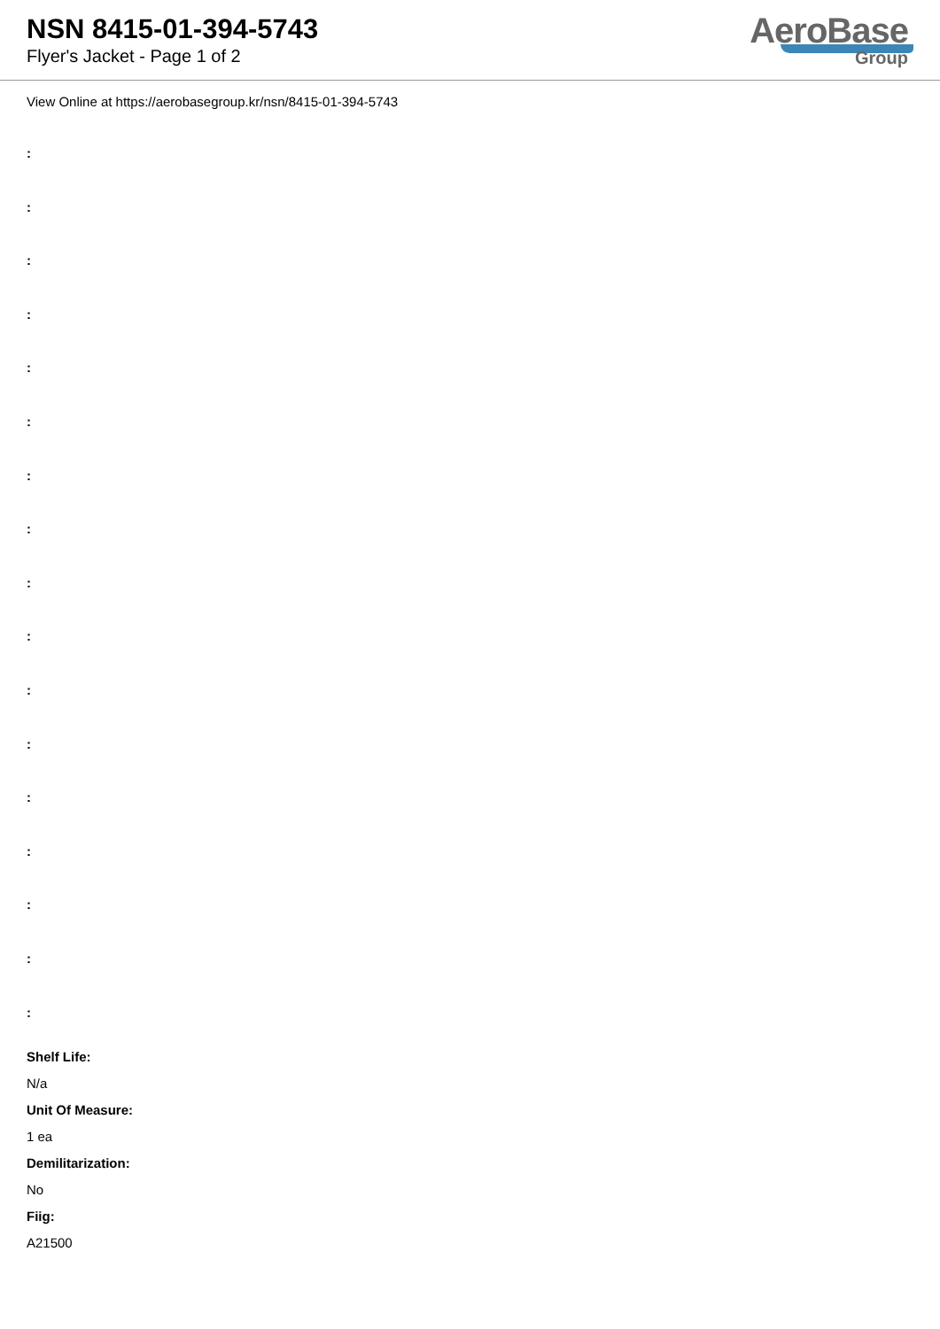NSN 8415-01-394-5743
Flyer's Jacket - Page 1 of 2
AeroBase
Group
View Online at https://aerobasegroup.kr/nsn/8415-01-394-5743
:
:
:
:
:
:
:
:
:
:
:
:
:
:
:
:
:
Shelf Life:
N/a
Unit Of Measure:
1 ea
Demilitarization:
No
Fiig:
A21500